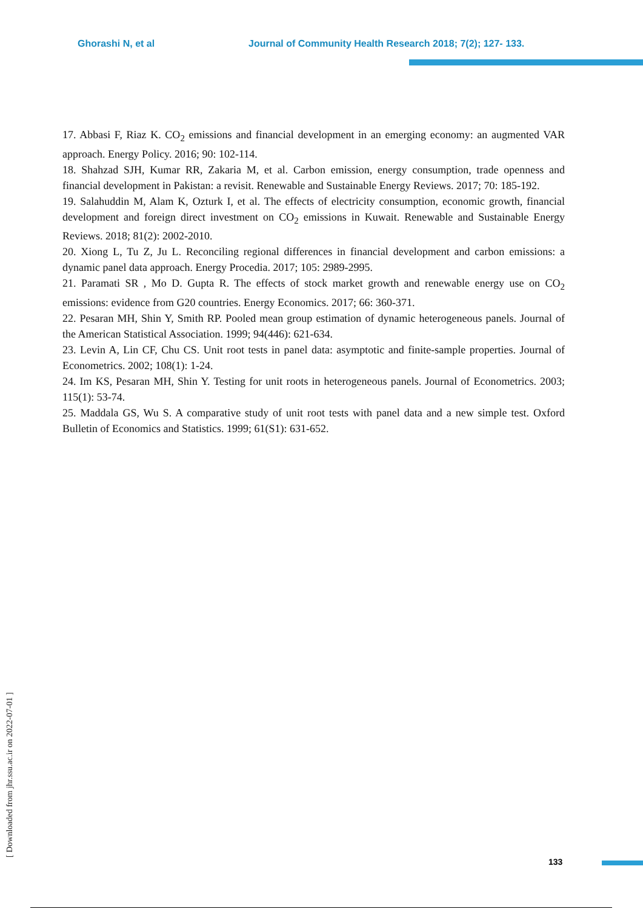Ghorashi N, et al Journal of Community Health Research 2018; 7(2); 127- 133.
17. Abbasi F, Riaz K. CO<sub>2</sub> emissions and financial development in an emerging economy: an augmented VAR approach. Energy Policy. 2016; 90: 102-114.
18. Shahzad SJH, Kumar RR, Zakaria M, et al. Carbon emission, energy consumption, trade openness and financial development in Pakistan: a revisit. Renewable and Sustainable Energy Reviews. 2017; 70: 185-192.
19. Salahuddin M, Alam K, Ozturk I, et al. The effects of electricity consumption, economic growth, financial development and foreign direct investment on CO<sub>2</sub> emissions in Kuwait. Renewable and Sustainable Energy Reviews. 2018; 81(2): 2002-2010.
20. Xiong L, Tu Z, Ju L. Reconciling regional differences in financial development and carbon emissions: a dynamic panel data approach. Energy Procedia. 2017; 105: 2989-2995.
21. Paramati SR , Mo D. Gupta R. The effects of stock market growth and renewable energy use on CO<sub>2</sub> emissions: evidence from G20 countries. Energy Economics. 2017; 66: 360-371.
22. Pesaran MH, Shin Y, Smith RP. Pooled mean group estimation of dynamic heterogeneous panels. Journal of the American Statistical Association. 1999; 94(446): 621-634.
23. Levin A, Lin CF, Chu CS. Unit root tests in panel data: asymptotic and finite-sample properties. Journal of Econometrics. 2002; 108(1): 1-24.
24. Im KS, Pesaran MH, Shin Y. Testing for unit roots in heterogeneous panels. Journal of Econometrics. 2003; 115(1): 53-74.
25. Maddala GS, Wu S. A comparative study of unit root tests with panel data and a new simple test. Oxford Bulletin of Economics and Statistics. 1999; 61(S1): 631-652.
[ Downloaded from jhr.ssu.ac.ir on 2022-07-01 ]
133